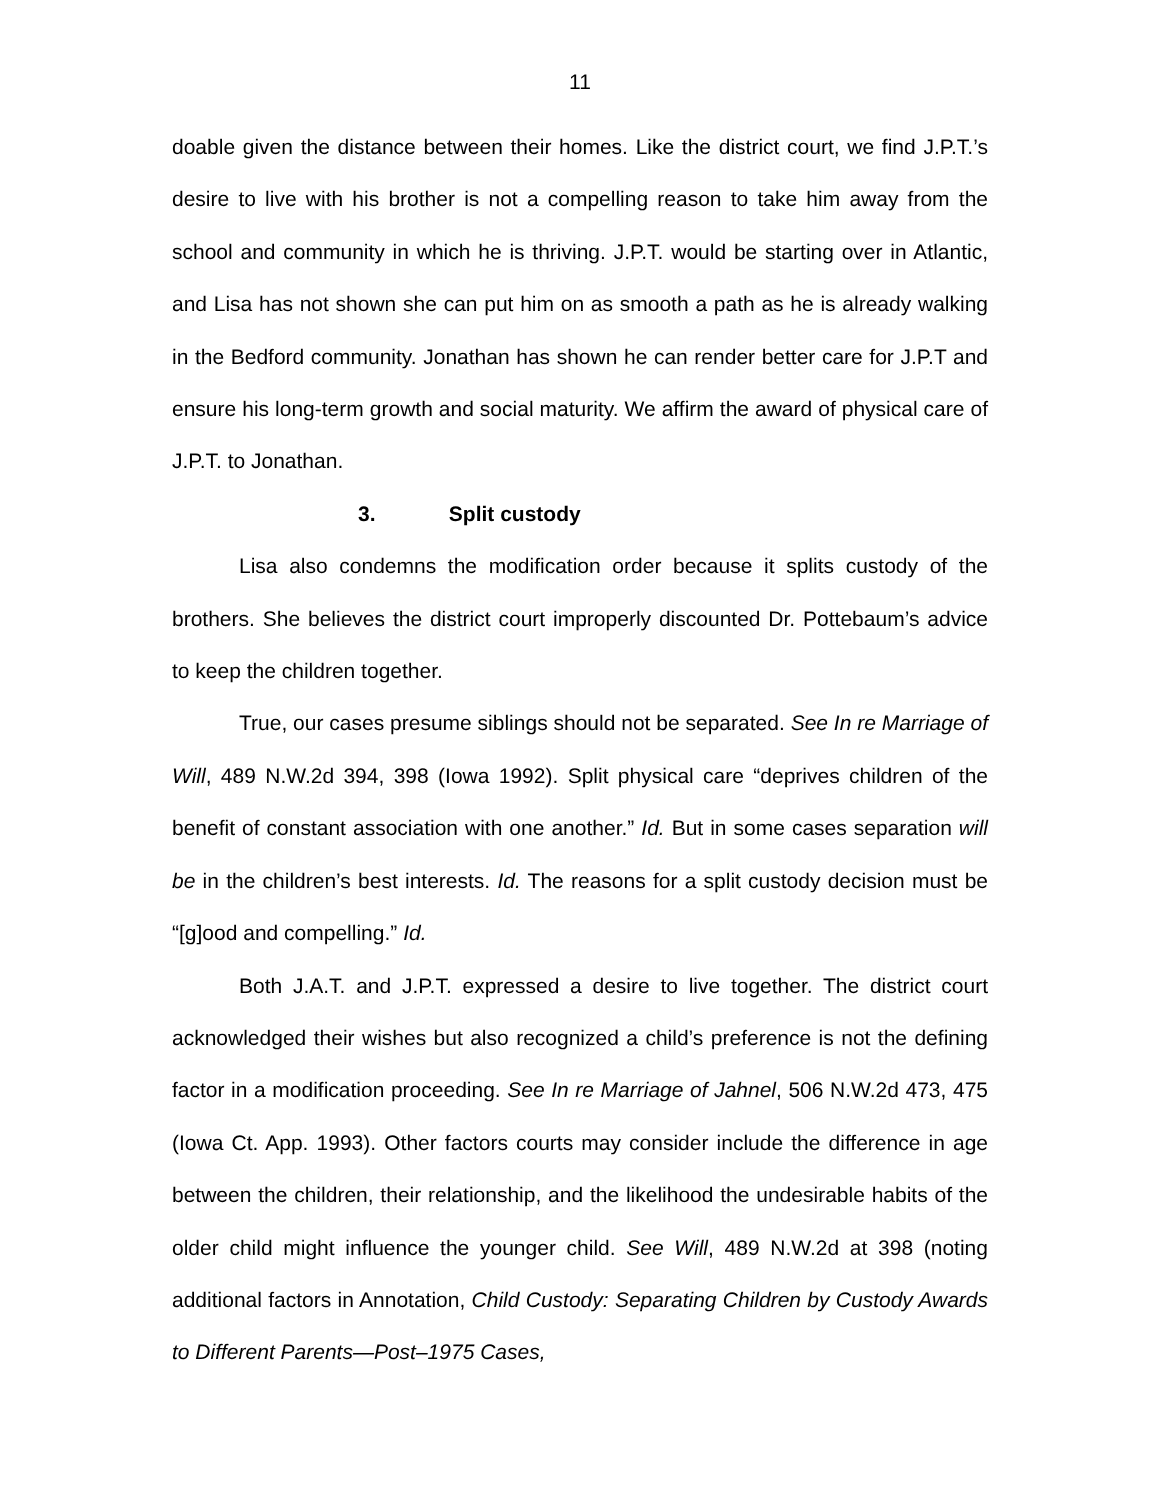11
doable given the distance between their homes. Like the district court, we find J.P.T.’s desire to live with his brother is not a compelling reason to take him away from the school and community in which he is thriving. J.P.T. would be starting over in Atlantic, and Lisa has not shown she can put him on as smooth a path as he is already walking in the Bedford community. Jonathan has shown he can render better care for J.P.T and ensure his long-term growth and social maturity. We affirm the award of physical care of J.P.T. to Jonathan.
3. Split custody
Lisa also condemns the modification order because it splits custody of the brothers. She believes the district court improperly discounted Dr. Pottebaum’s advice to keep the children together.
True, our cases presume siblings should not be separated. See In re Marriage of Will, 489 N.W.2d 394, 398 (Iowa 1992). Split physical care “deprives children of the benefit of constant association with one another.” Id. But in some cases separation will be in the children’s best interests. Id. The reasons for a split custody decision must be “[g]ood and compelling.” Id.
Both J.A.T. and J.P.T. expressed a desire to live together. The district court acknowledged their wishes but also recognized a child’s preference is not the defining factor in a modification proceeding. See In re Marriage of Jahnel, 506 N.W.2d 473, 475 (Iowa Ct. App. 1993). Other factors courts may consider include the difference in age between the children, their relationship, and the likelihood the undesirable habits of the older child might influence the younger child. See Will, 489 N.W.2d at 398 (noting additional factors in Annotation, Child Custody: Separating Children by Custody Awards to Different Parents—Post–1975 Cases,